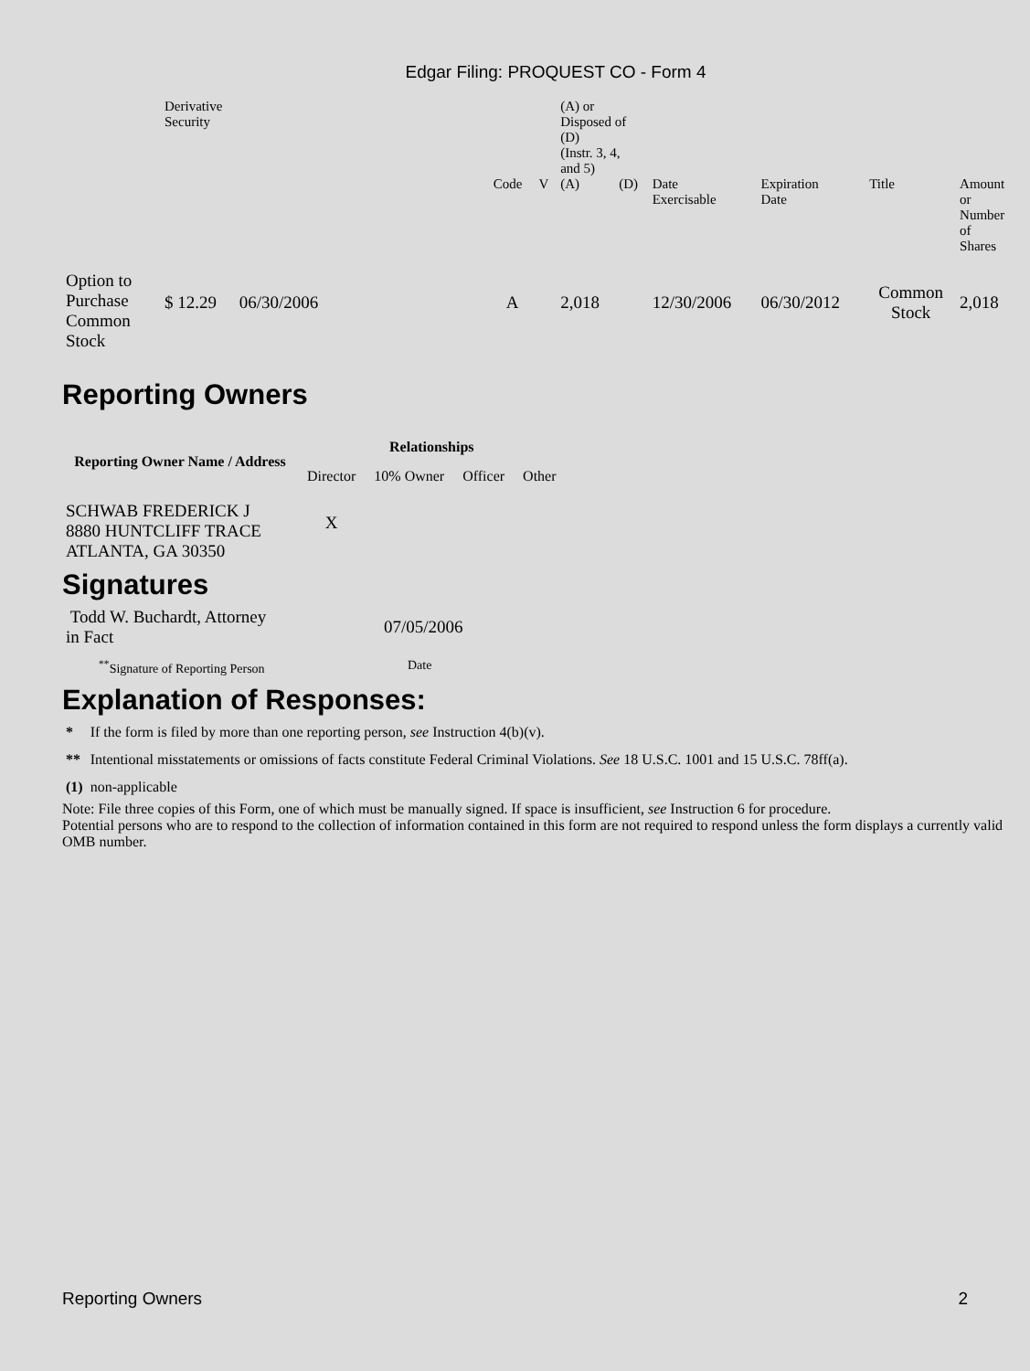Edgar Filing: PROQUEST CO - Form 4
| | Derivative Security | | | | | (A) or Disposed of (D) (Instr. 3, 4, and 5) | | | | | |
| | | | | Code | V | (A) | (D) | Date Exercisable | Expiration Date | Title | Amount or Number of Shares |
| Option to Purchase Common Stock | $ 12.29 | 06/30/2006 | | A | | 2,018 | | 12/30/2006 | 06/30/2012 | Common Stock | 2,018 |
Reporting Owners
| Reporting Owner Name / Address | Relationships | | | |
| --- | --- | --- | --- | --- |
| | Director | 10% Owner | Officer | Other |
| SCHWAB FREDERICK J 8880 HUNTCLIFF TRACE ATLANTA, GA 30350 | X | | | |
Signatures
| Todd W. Buchardt, Attorney in Fact | 07/05/2006 |
| <sup>**</sup> Signature of Reporting Person | Date |
Explanation of Responses:
| * | If the form is filed by more than one reporting person, see Instruction 4(b)(v). |
| ** | Intentional misstatements or omissions of facts constitute Federal Criminal Violations. See 18 U.S.C. 1001 and 15 U.S.C. 78ff(a). |
| (1) | non-applicable |
Note: File three copies of this Form, one of which must be manually signed. If space is insufficient, see Instruction 6 for procedure.
Potential persons who are to respond to the collection of information contained in this form are not required to respond unless the form displays a currently valid OMB number.
Reporting Owners 2